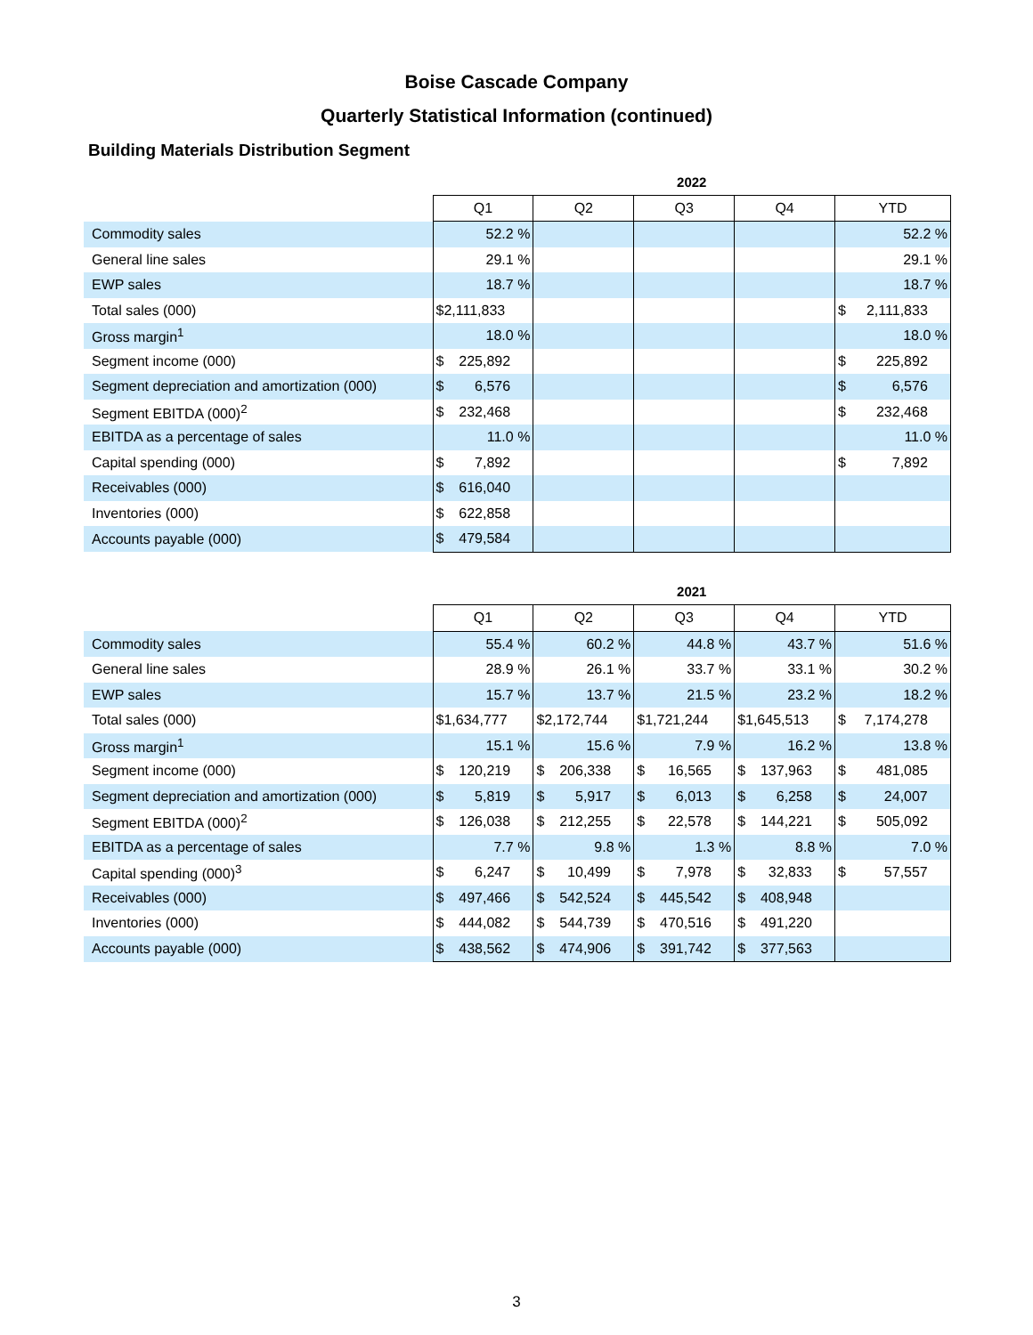Boise Cascade Company
Quarterly Statistical Information (continued)
Building Materials Distribution Segment
| | 2022 | | | | |
| --- | --- | --- | --- | --- | --- |
| | Q1 | Q2 | Q3 | Q4 | YTD |
| Commodity sales | 52.2 % | | | | 52.2 % |
| General line sales | 29.1 % | | | | 29.1 % |
| EWP sales | 18.7 % | | | | 18.7 % |
| Total sales (000) | $2,111,833 | | | | $ 2,111,833 |
| Gross margin<sup>1</sup> | 18.0 % | | | | 18.0 % |
| Segment income (000) | $ 225,892 | | | | $ 225,892 |
| Segment depreciation and amortization (000) | $ 6,576 | | | | $ 6,576 |
| Segment EBITDA (000)<sup>2</sup> | $ 232,468 | | | | $ 232,468 |
| EBITDA as a percentage of sales | 11.0 % | | | | 11.0 % |
| Capital spending (000) | $ 7,892 | | | | $ 7,892 |
| Receivables (000) | $ 616,040 | | | | |
| Inventories (000) | $ 622,858 | | | | |
| Accounts payable (000) | $ 479,584 | | | | |
| | 2021 | | | | |
| --- | --- | --- | --- | --- | --- |
| | Q1 | Q2 | Q3 | Q4 | YTD |
| Commodity sales | 55.4 % | 60.2 % | 44.8 % | 43.7 % | 51.6 % |
| General line sales | 28.9 % | 26.1 % | 33.7 % | 33.1 % | 30.2 % |
| EWP sales | 15.7 % | 13.7 % | 21.5 % | 23.2 % | 18.2 % |
| Total sales (000) | $1,634,777 | $2,172,744 | $1,721,244 | $1,645,513 | $ 7,174,278 |
| Gross margin<sup>1</sup> | 15.1 % | 15.6 % | 7.9 % | 16.2 % | 13.8 % |
| Segment income (000) | $ 120,219 | $ 206,338 | $ 16,565 | $ 137,963 | $ 481,085 |
| Segment depreciation and amortization (000) | $ 5,819 | $ 5,917 | $ 6,013 | $ 6,258 | $ 24,007 |
| Segment EBITDA (000)<sup>2</sup> | $ 126,038 | $ 212,255 | $ 22,578 | $ 144,221 | $ 505,092 |
| EBITDA as a percentage of sales | 7.7 % | 9.8 % | 1.3 % | 8.8 % | 7.0 % |
| Capital spending (000)<sup>3</sup> | $ 6,247 | $ 10,499 | $ 7,978 | $ 32,833 | $ 57,557 |
| Receivables (000) | $ 497,466 | $ 542,524 | $ 445,542 | $ 408,948 | |
| Inventories (000) | $ 444,082 | $ 544,739 | $ 470,516 | $ 491,220 | |
| Accounts payable (000) | $ 438,562 | $ 474,906 | $ 391,742 | $ 377,563 | |
3